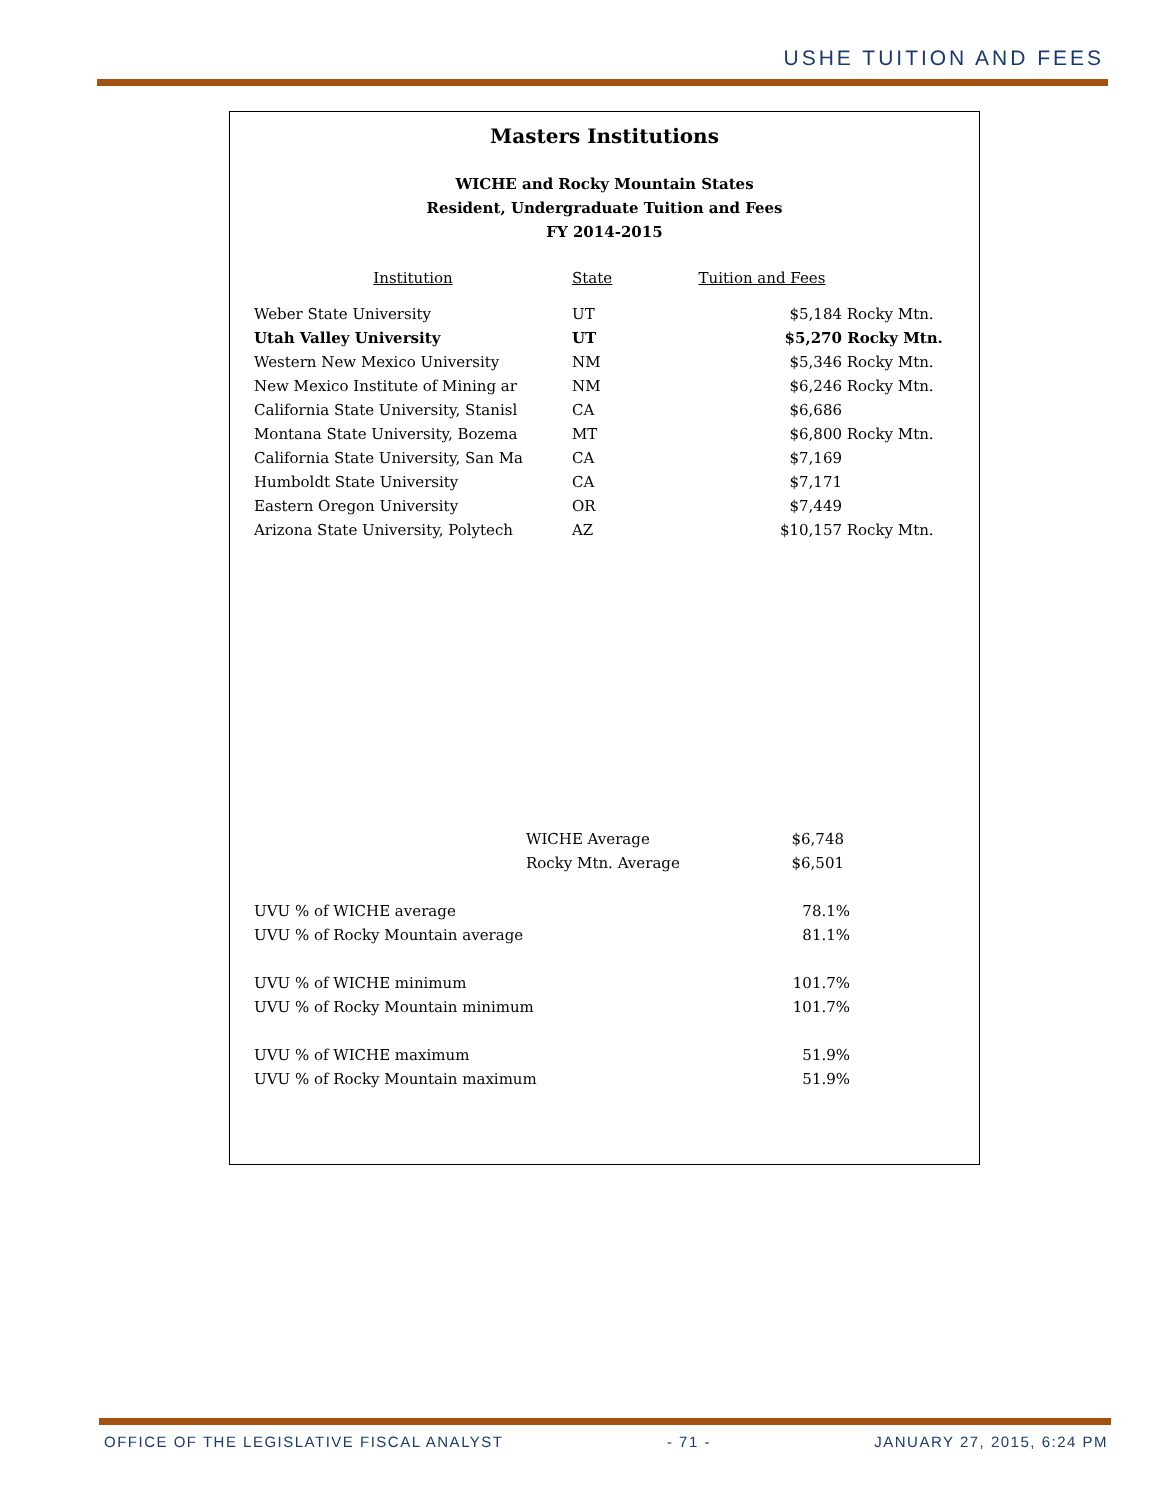USHE TUITION AND FEES
Masters Institutions
WICHE and Rocky Mountain States
Resident, Undergraduate Tuition and Fees
FY 2014-2015
| Institution | State | Tuition and Fees | |
| --- | --- | --- | --- |
| Weber State University | UT | $5,184 | Rocky Mtn. |
| Utah Valley University | UT | $5,270 | Rocky Mtn. |
| Western New Mexico University | NM | $5,346 | Rocky Mtn. |
| New Mexico Institute of Mining ar | NM | $6,246 | Rocky Mtn. |
| California State University, Stanisl | CA | $6,686 | |
| Montana State University, Bozema | MT | $6,800 | Rocky Mtn. |
| California State University, San Ma | CA | $7,169 | |
| Humboldt State University | CA | $7,171 | |
| Eastern Oregon University | OR | $7,449 | |
| Arizona State University, Polytech | AZ | $10,157 | Rocky Mtn. |
| WICHE Average | $6,748 |
| Rocky Mtn. Average | $6,501 |
| UVU % of WICHE average | 78.1% |
| UVU % of Rocky Mountain average | 81.1% |
| UVU % of WICHE minimum | 101.7% |
| UVU % of Rocky Mountain minimum | 101.7% |
| UVU % of WICHE maximum | 51.9% |
| UVU % of Rocky Mountain maximum | 51.9% |
OFFICE OF THE LEGISLATIVE FISCAL ANALYST - 71 - JANUARY 27, 2015, 6:24 PM